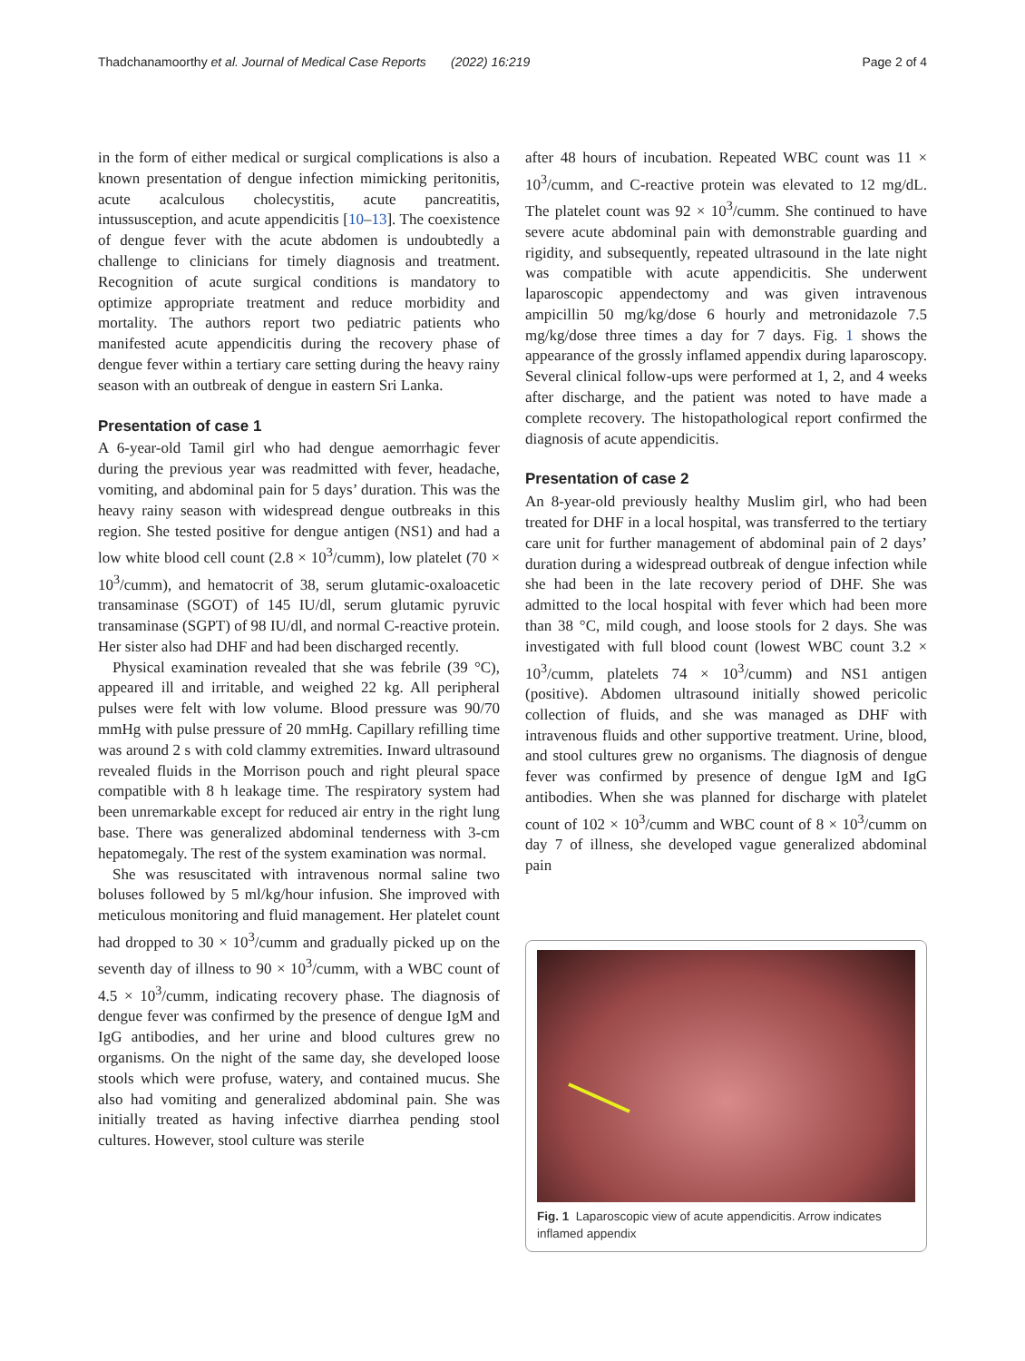Thadchanamoorthy et al. Journal of Medical Case Reports (2022) 16:219 Page 2 of 4
in the form of either medical or surgical complications is also a known presentation of dengue infection mimicking peritonitis, acute acalculous cholecystitis, acute pancreatitis, intussusception, and acute appendicitis [10–13]. The coexistence of dengue fever with the acute abdomen is undoubtedly a challenge to clinicians for timely diagnosis and treatment. Recognition of acute surgical conditions is mandatory to optimize appropriate treatment and reduce morbidity and mortality. The authors report two pediatric patients who manifested acute appendicitis during the recovery phase of dengue fever within a tertiary care setting during the heavy rainy season with an outbreak of dengue in eastern Sri Lanka.
Presentation of case 1
A 6-year-old Tamil girl who had dengue aemorrhagic fever during the previous year was readmitted with fever, headache, vomiting, and abdominal pain for 5 days’ duration. This was the heavy rainy season with widespread dengue outbreaks in this region. She tested positive for dengue antigen (NS1) and had a low white blood cell count (2.8 × 10<sup>3</sup>/cumm), low platelet (70 × 10<sup>3</sup>/cumm), and hematocrit of 38, serum glutamic-oxaloacetic transaminase (SGOT) of 145 IU/dl, serum glutamic pyruvic transaminase (SGPT) of 98 IU/dl, and normal C-reactive protein. Her sister also had DHF and had been discharged recently.
Physical examination revealed that she was febrile (39 °C), appeared ill and irritable, and weighed 22 kg. All peripheral pulses were felt with low volume. Blood pressure was 90/70 mmHg with pulse pressure of 20 mmHg. Capillary refilling time was around 2 s with cold clammy extremities. Inward ultrasound revealed fluids in the Morrison pouch and right pleural space compatible with 8 h leakage time. The respiratory system had been unremarkable except for reduced air entry in the right lung base. There was generalized abdominal tenderness with 3-cm hepatomegaly. The rest of the system examination was normal.
She was resuscitated with intravenous normal saline two boluses followed by 5 ml/kg/hour infusion. She improved with meticulous monitoring and fluid management. Her platelet count had dropped to 30 × 10<sup>3</sup>/cumm and gradually picked up on the seventh day of illness to 90 × 10<sup>3</sup>/cumm, with a WBC count of 4.5 × 10<sup>3</sup>/cumm, indicating recovery phase. The diagnosis of dengue fever was confirmed by the presence of dengue IgM and IgG antibodies, and her urine and blood cultures grew no organisms. On the night of the same day, she developed loose stools which were profuse, watery, and contained mucus. She also had vomiting and generalized abdominal pain. She was initially treated as having infective diarrhea pending stool cultures. However, stool culture was sterile
after 48 hours of incubation. Repeated WBC count was 11 × 10<sup>3</sup>/cumm, and C-reactive protein was elevated to 12 mg/dL. The platelet count was 92 × 10<sup>3</sup>/cumm. She continued to have severe acute abdominal pain with demonstrable guarding and rigidity, and subsequently, repeated ultrasound in the late night was compatible with acute appendicitis. She underwent laparoscopic appendectomy and was given intravenous ampicillin 50 mg/kg/dose 6 hourly and metronidazole 7.5 mg/kg/dose three times a day for 7 days. Fig. 1 shows the appearance of the grossly inflamed appendix during laparoscopy. Several clinical follow-ups were performed at 1, 2, and 4 weeks after discharge, and the patient was noted to have made a complete recovery. The histopathological report confirmed the diagnosis of acute appendicitis.
Presentation of case 2
An 8-year-old previously healthy Muslim girl, who had been treated for DHF in a local hospital, was transferred to the tertiary care unit for further management of abdominal pain of 2 days’ duration during a widespread outbreak of dengue infection while she had been in the late recovery period of DHF. She was admitted to the local hospital with fever which had been more than 38 °C, mild cough, and loose stools for 2 days. She was investigated with full blood count (lowest WBC count 3.2 × 10<sup>3</sup>/cumm, platelets 74 × 10<sup>3</sup>/cumm) and NS1 antigen (positive). Abdomen ultrasound initially showed pericolic collection of fluids, and she was managed as DHF with intravenous fluids and other supportive treatment. Urine, blood, and stool cultures grew no organisms. The diagnosis of dengue fever was confirmed by presence of dengue IgM and IgG antibodies. When she was planned for discharge with platelet count of 102 × 10<sup>3</sup>/cumm and WBC count of 8 × 10<sup>3</sup>/cumm on day 7 of illness, she developed vague generalized abdominal pain
Fig. 1 Laparoscopic view of acute appendicitis. Arrow indicates inflamed appendix